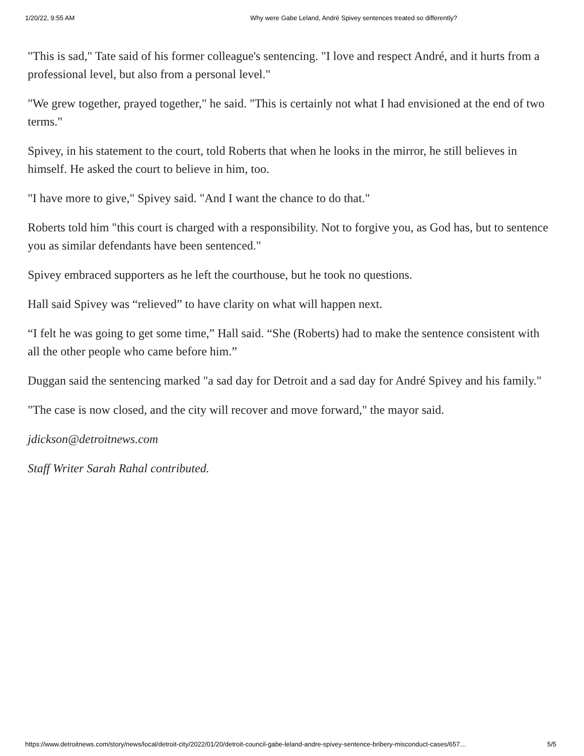1/20/22, 9:55 AM Why were Gabe Leland, André Spivey sentences treated so differently?
"This is sad," Tate said of his former colleague's sentencing. "I love and respect André, and it hurts from a professional level, but also from a personal level."
"We grew together, prayed together," he said. "This is certainly not what I had envisioned at the end of two terms."
Spivey, in his statement to the court, told Roberts that when he looks in the mirror, he still believes in himself. He asked the court to believe in him, too.
"I have more to give," Spivey said. "And I want the chance to do that."
Roberts told him "this court is charged with a responsibility. Not to forgive you, as God has, but to sentence you as similar defendants have been sentenced."
Spivey embraced supporters as he left the courthouse, but he took no questions.
Hall said Spivey was “relieved” to have clarity on what will happen next.
“I felt he was going to get some time,” Hall said. “She (Roberts) had to make the sentence consistent with all the other people who came before him.”
Duggan said the sentencing marked "a sad day for Detroit and a sad day for André Spivey and his family."
"The case is now closed, and the city will recover and move forward," the mayor said.
jdickson@detroitnews.com
Staff Writer Sarah Rahal contributed.
https://www.detroitnews.com/story/news/local/detroit-city/2022/01/20/detroit-council-gabe-leland-andre-spivey-sentence-bribery-misconduct-cases/657… 5/5